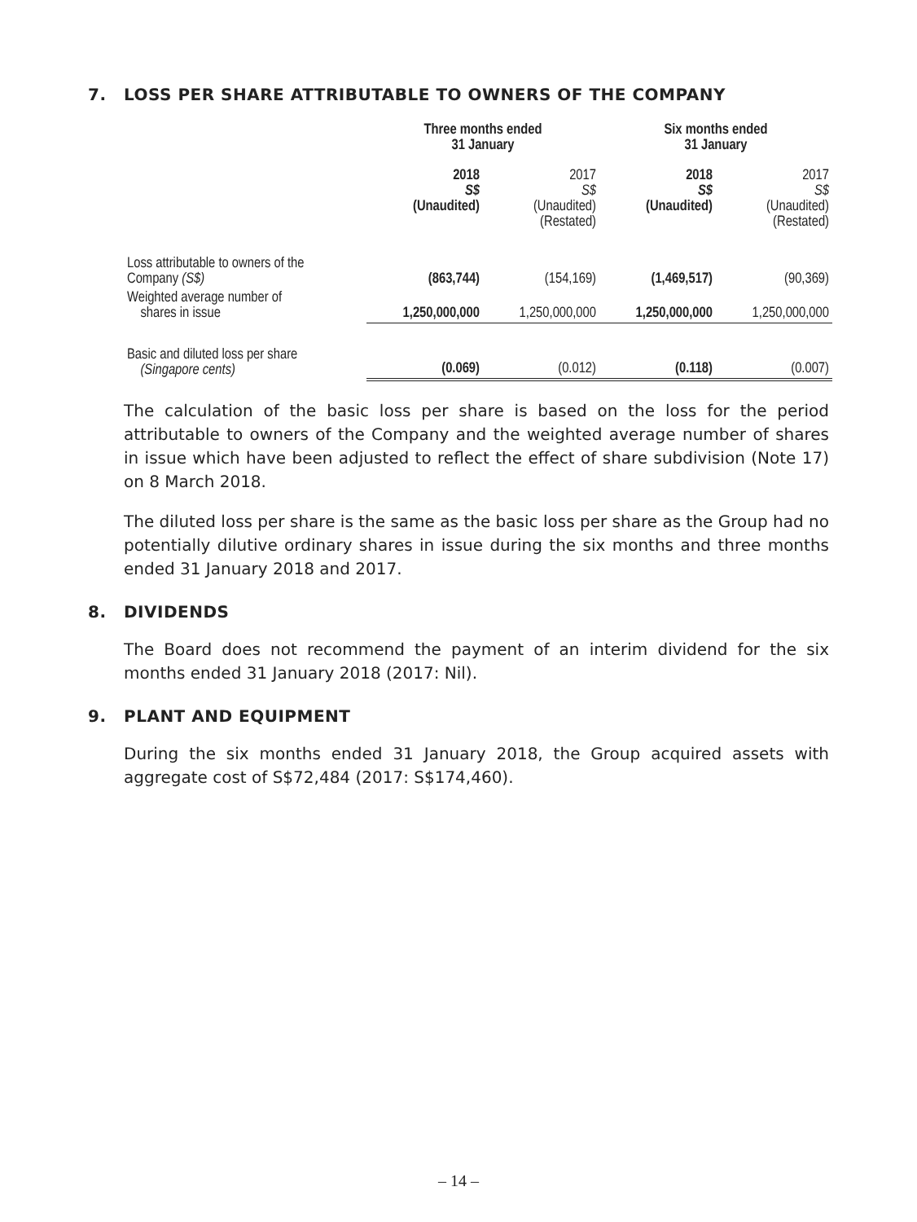7. LOSS PER SHARE ATTRIBUTABLE TO OWNERS OF THE COMPANY
| | Three months ended 31 January | | Six months ended 31 January | |
| --- | --- | --- | --- | --- |
| | 2018 S$ (Unaudited) | 2017 S$ (Unaudited) (Restated) | 2018 S$ (Unaudited) | 2017 S$ (Unaudited) (Restated) |
| Loss attributable to owners of the Company (S$) | (863,744) | (154,169) | (1,469,517) | (90,369) |
| Weighted average number of shares in issue | 1,250,000,000 | 1,250,000,000 | 1,250,000,000 | 1,250,000,000 |
| Basic and diluted loss per share (Singapore cents) | (0.069) | (0.012) | (0.118) | (0.007) |
The calculation of the basic loss per share is based on the loss for the period attributable to owners of the Company and the weighted average number of shares in issue which have been adjusted to reflect the effect of share subdivision (Note 17) on 8 March 2018.
The diluted loss per share is the same as the basic loss per share as the Group had no potentially dilutive ordinary shares in issue during the six months and three months ended 31 January 2018 and 2017.
8. DIVIDENDS
The Board does not recommend the payment of an interim dividend for the six months ended 31 January 2018 (2017: Nil).
9. PLANT AND EQUIPMENT
During the six months ended 31 January 2018, the Group acquired assets with aggregate cost of S$72,484 (2017: S$174,460).
– 14 –